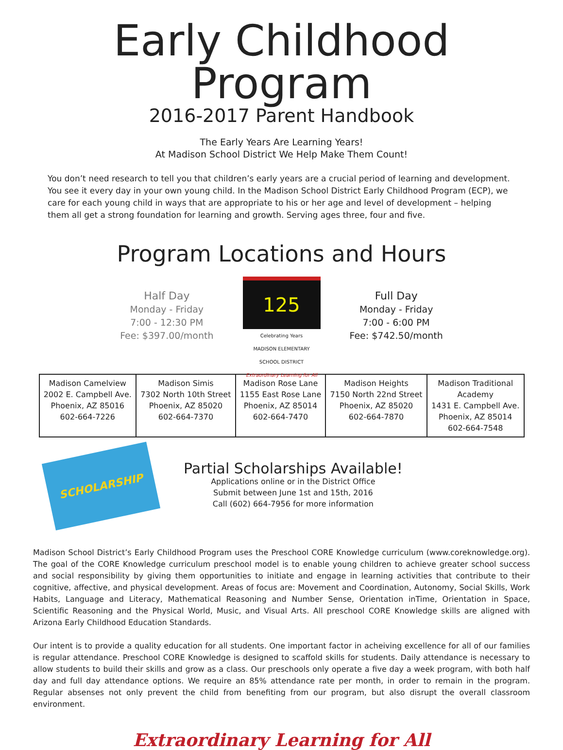Early Childhood Program
2016-2017 Parent Handbook
The Early Years Are Learning Years!
At Madison School District We Help Make Them Count!
You don’t need research to tell you that children’s early years are a crucial period of learning and development. You see it every day in your own young child. In the Madison School District Early Childhood Program (ECP), we care for each young child in ways that are appropriate to his or her age and level of development – helping them all get a strong foundation for learning and growth. Serving ages three, four and five.
Program Locations and Hours
Half Day
Monday - Friday
7:00 - 12:30 PM
Fee: $397.00/month
125
Celebrating Years
MADISON ELEMENTARY
SCHOOL DISTRICT
Extraordinary Learning for All
Full Day
Monday - Friday
7:00 - 6:00 PM
Fee: $742.50/month
| Madison Camelview 2002 E. Campbell Ave. Phoenix, AZ 85016 602-664-7226 | Madison Simis 7302 North 10th Street Phoenix, AZ 85020 602-664-7370 | Madison Rose Lane 1155 East Rose Lane Phoenix, AZ 85014 602-664-7470 | Madison Heights 7150 North 22nd Street Phoenix, AZ 85020 602-664-7870 | Madison Traditional Academy 1431 E. Campbell Ave. Phoenix, AZ 85014 602-664-7548 |
SCHOLARSHIP
Partial Scholarships Available!
Applications online or in the District Office
Submit between June 1st and 15th, 2016
Call (602) 664-7956 for more information
Madison School District’s Early Childhood Program uses the Preschool CORE Knowledge curriculum (www.coreknowledge.org). The goal of the CORE Knowledge curriculum preschool model is to enable young children to achieve greater school success and social responsibility by giving them opportunities to initiate and engage in learning activities that contribute to their cognitive, affective, and physical development. Areas of focus are: Movement and Coordination, Autonomy, Social Skills, Work Habits, Language and Literacy, Mathematical Reasoning and Number Sense, Orientation inTime, Orientation in Space, Scientific Reasoning and the Physical World, Music, and Visual Arts. All preschool CORE Knowledge skills are aligned with Arizona Early Childhood Education Standards.
Our intent is to provide a quality education for all students. One important factor in acheiving excellence for all of our families is regular attendance. Preschool CORE Knowledge is designed to scaffold skills for students. Daily attendance is necessary to allow students to build their skills and grow as a class. Our preschools only operate a five day a week program, with both half day and full day attendance options. We require an 85% attendance rate per month, in order to remain in the program. Regular absenses not only prevent the child from benefiting from our program, but also disrupt the overall classroom environment.
Extraordinary Learning for All